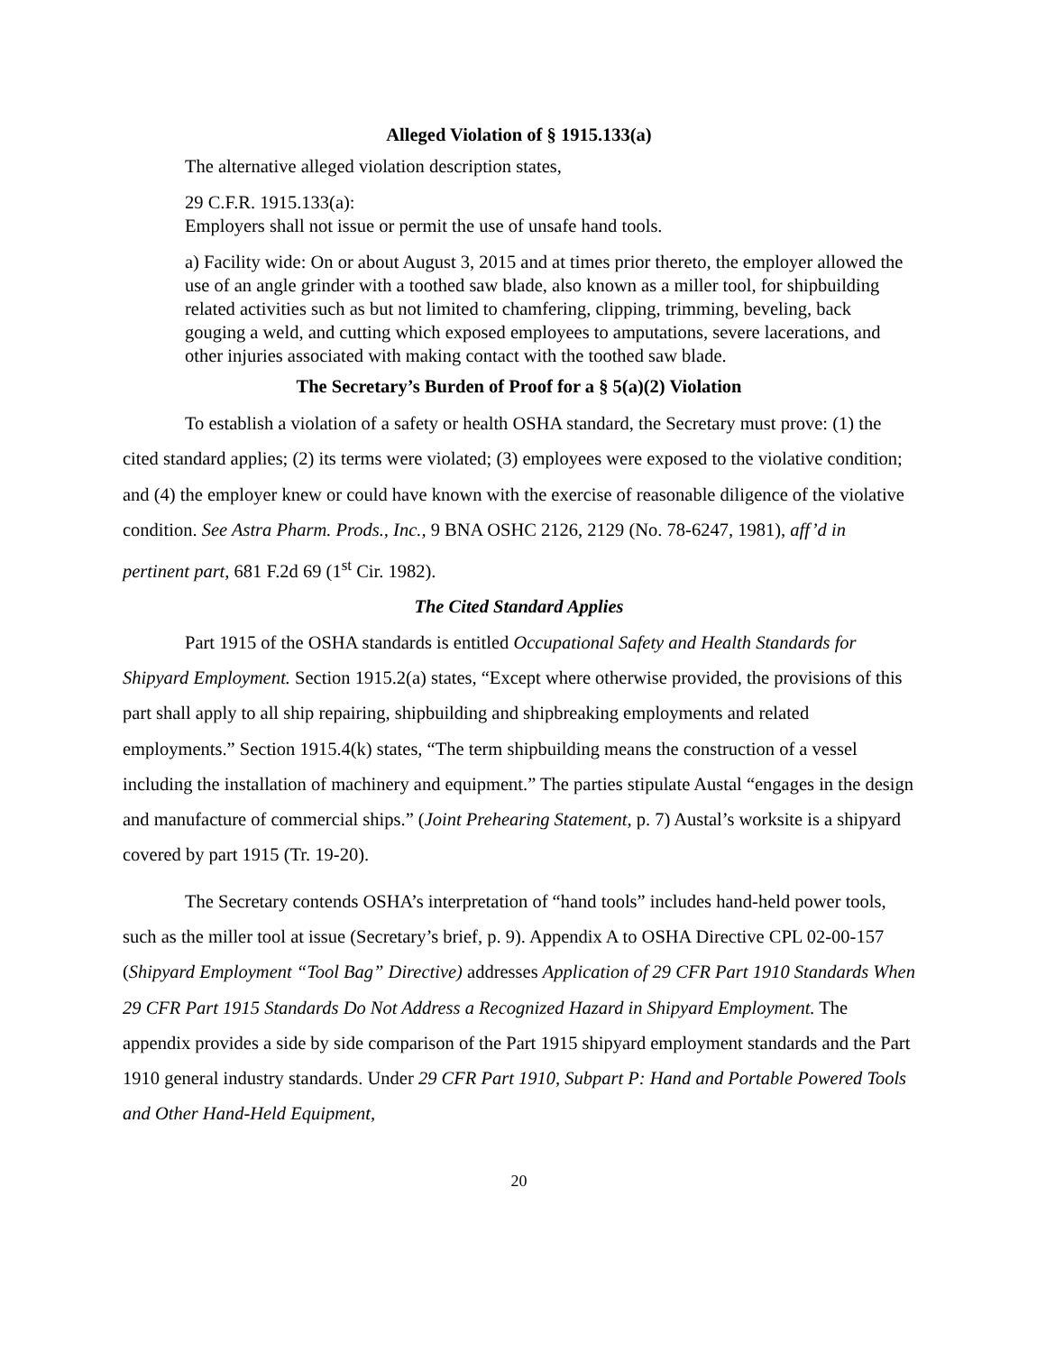Alleged Violation of § 1915.133(a)
The alternative alleged violation description states,
29 C.F.R. 1915.133(a):
Employers shall not issue or permit the use of unsafe hand tools.
a) Facility wide: On or about August 3, 2015 and at times prior thereto, the employer allowed the use of an angle grinder with a toothed saw blade, also known as a miller tool, for shipbuilding related activities such as but not limited to chamfering, clipping, trimming, beveling, back gouging a weld, and cutting which exposed employees to amputations, severe lacerations, and other injuries associated with making contact with the toothed saw blade.
The Secretary’s Burden of Proof for a § 5(a)(2) Violation
To establish a violation of a safety or health OSHA standard, the Secretary must prove: (1) the cited standard applies; (2) its terms were violated; (3) employees were exposed to the violative condition; and (4) the employer knew or could have known with the exercise of reasonable diligence of the violative condition. See Astra Pharm. Prods., Inc., 9 BNA OSHC 2126, 2129 (No. 78-6247, 1981), aff’d in pertinent part, 681 F.2d 69 (1<sup>st</sup> Cir. 1982).
The Cited Standard Applies
Part 1915 of the OSHA standards is entitled Occupational Safety and Health Standards for Shipyard Employment. Section 1915.2(a) states, “Except where otherwise provided, the provisions of this part shall apply to all ship repairing, shipbuilding and shipbreaking employments and related employments.” Section 1915.4(k) states, “The term shipbuilding means the construction of a vessel including the installation of machinery and equipment.” The parties stipulate Austal “engages in the design and manufacture of commercial ships.” (Joint Prehearing Statement, p. 7) Austal’s worksite is a shipyard covered by part 1915 (Tr. 19-20).
The Secretary contends OSHA’s interpretation of “hand tools” includes hand-held power tools, such as the miller tool at issue (Secretary’s brief, p. 9). Appendix A to OSHA Directive CPL 02-00-157 (Shipyard Employment “Tool Bag” Directive) addresses Application of 29 CFR Part 1910 Standards When 29 CFR Part 1915 Standards Do Not Address a Recognized Hazard in Shipyard Employment. The appendix provides a side by side comparison of the Part 1915 shipyard employment standards and the Part 1910 general industry standards. Under 29 CFR Part 1910, Subpart P: Hand and Portable Powered Tools and Other Hand-Held Equipment,
20